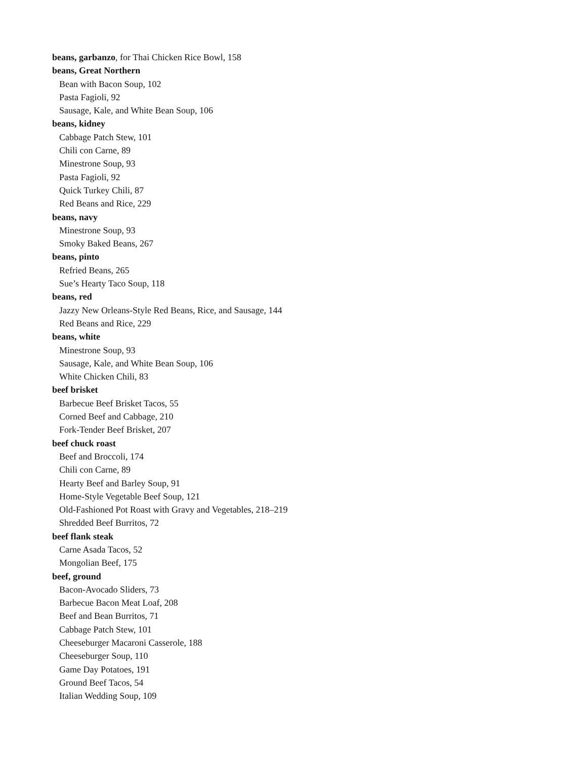beans, garbanzo, for Thai Chicken Rice Bowl, 158
beans, Great Northern
Bean with Bacon Soup, 102
Pasta Fagioli, 92
Sausage, Kale, and White Bean Soup, 106
beans, kidney
Cabbage Patch Stew, 101
Chili con Carne, 89
Minestrone Soup, 93
Pasta Fagioli, 92
Quick Turkey Chili, 87
Red Beans and Rice, 229
beans, navy
Minestrone Soup, 93
Smoky Baked Beans, 267
beans, pinto
Refried Beans, 265
Sue’s Hearty Taco Soup, 118
beans, red
Jazzy New Orleans-Style Red Beans, Rice, and Sausage, 144
Red Beans and Rice, 229
beans, white
Minestrone Soup, 93
Sausage, Kale, and White Bean Soup, 106
White Chicken Chili, 83
beef brisket
Barbecue Beef Brisket Tacos, 55
Corned Beef and Cabbage, 210
Fork-Tender Beef Brisket, 207
beef chuck roast
Beef and Broccoli, 174
Chili con Carne, 89
Hearty Beef and Barley Soup, 91
Home-Style Vegetable Beef Soup, 121
Old-Fashioned Pot Roast with Gravy and Vegetables, 218–219
Shredded Beef Burritos, 72
beef flank steak
Carne Asada Tacos, 52
Mongolian Beef, 175
beef, ground
Bacon-Avocado Sliders, 73
Barbecue Bacon Meat Loaf, 208
Beef and Bean Burritos, 71
Cabbage Patch Stew, 101
Cheeseburger Macaroni Casserole, 188
Cheeseburger Soup, 110
Game Day Potatoes, 191
Ground Beef Tacos, 54
Italian Wedding Soup, 109